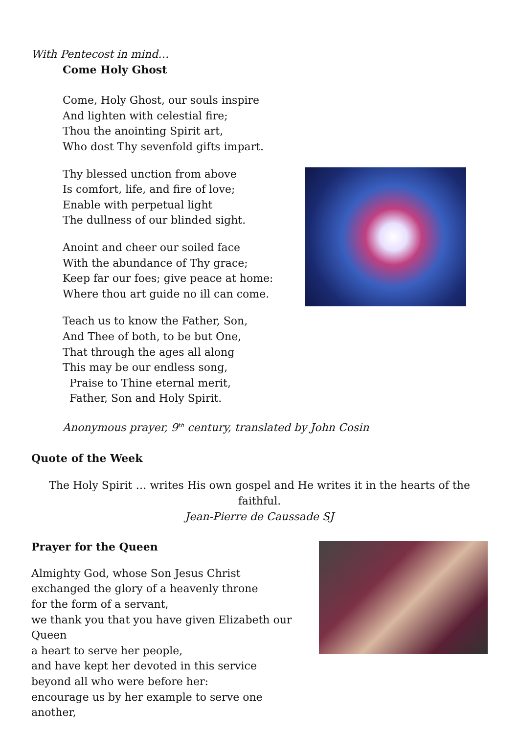With Pentecost in mind…
Come Holy Ghost
Come, Holy Ghost, our souls inspire
And lighten with celestial fire;
Thou the anointing Spirit art,
Who dost Thy sevenfold gifts impart.
Thy blessed unction from above
Is comfort, life, and fire of love;
Enable with perpetual light
The dullness of our blinded sight.
Anoint and cheer our soiled face
With the abundance of Thy grace;
Keep far our foes; give peace at home:
Where thou art guide no ill can come.
Teach us to know the Father, Son,
And Thee of both, to be but One,
That through the ages all along
This may be our endless song,
Praise to Thine eternal merit,
Father, Son and Holy Spirit.
Anonymous prayer, 9<sup>th</sup> century, translated by John Cosin
Quote of the Week
The Holy Spirit … writes His own gospel and He writes it in the hearts of the faithful.
Jean-Pierre de Caussade SJ
Prayer for the Queen
Almighty God, whose Son Jesus Christ
exchanged the glory of a heavenly throne
for the form of a servant,
we thank you that you have given Elizabeth our Queen
a heart to serve her people,
and have kept her devoted in this service
beyond all who were before her:
encourage us by her example to serve one another,